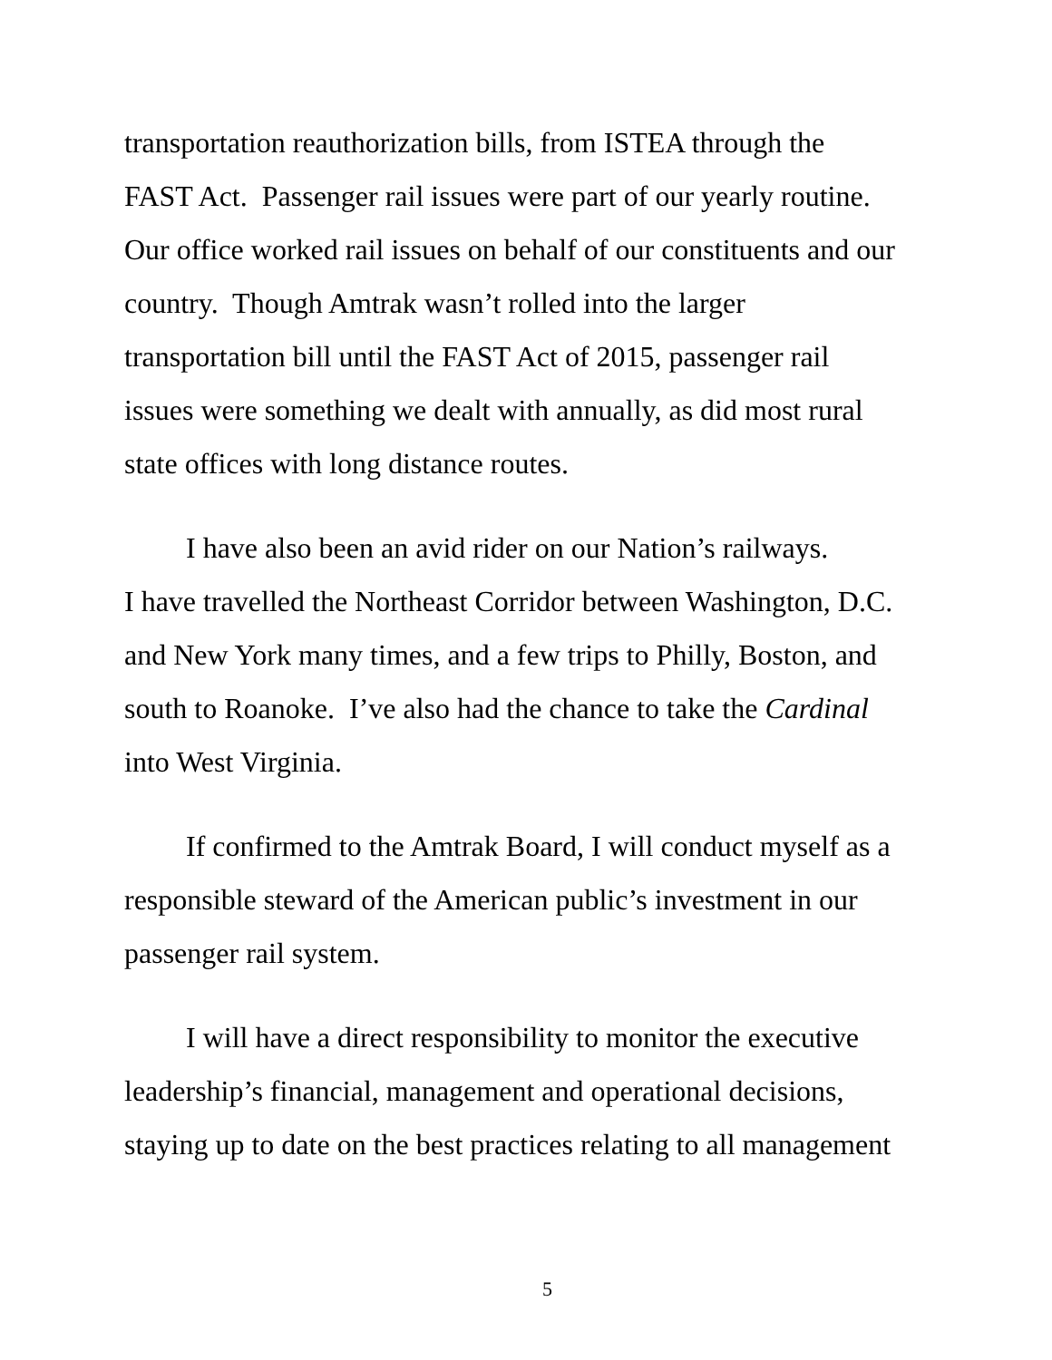transportation reauthorization bills, from ISTEA through the
FAST Act. Passenger rail issues were part of our yearly routine.
Our office worked rail issues on behalf of our constituents and our
country. Though Amtrak wasn’t rolled into the larger
transportation bill until the FAST Act of 2015, passenger rail
issues were something we dealt with annually, as did most rural
state offices with long distance routes.
I have also been an avid rider on our Nation’s railways.
I have travelled the Northeast Corridor between Washington, D.C.
and New York many times, and a few trips to Philly, Boston, and
south to Roanoke. I’ve also had the chance to take the Cardinal
into West Virginia.
If confirmed to the Amtrak Board, I will conduct myself as a
responsible steward of the American public’s investment in our
passenger rail system.
I will have a direct responsibility to monitor the executive
leadership’s financial, management and operational decisions,
staying up to date on the best practices relating to all management
5